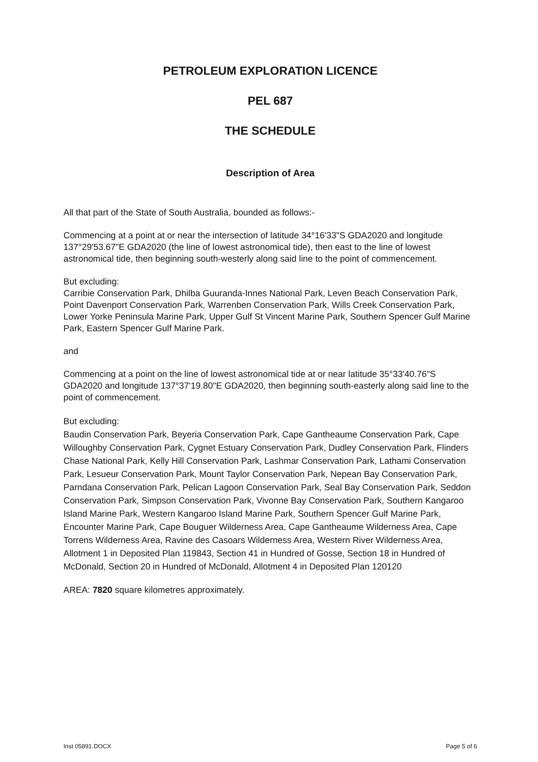PETROLEUM EXPLORATION LICENCE
PEL 687
THE SCHEDULE
Description of Area
All that part of the State of South Australia, bounded as follows:-
Commencing at a point at or near the intersection of latitude 34°16'33"S GDA2020 and longitude 137°29'53.67"E GDA2020 (the line of lowest astronomical tide), then east to the line of lowest astronomical tide, then beginning south-westerly along said line to the point of commencement.
But excluding:
Carribie Conservation Park, Dhilba Guuranda-Innes National Park, Leven Beach Conservation Park, Point Davenport Conservation Park, Warrenben Conservation Park, Wills Creek Conservation Park, Lower Yorke Peninsula Marine Park, Upper Gulf St Vincent Marine Park, Southern Spencer Gulf Marine Park, Eastern Spencer Gulf Marine Park.
and
Commencing at a point on the line of lowest astronomical tide at or near latitude 35°33'40.76"S GDA2020 and longitude 137°37'19.80"E GDA2020, then beginning south-easterly along said line to the point of commencement.
But excluding:
Baudin Conservation Park, Beyeria Conservation Park, Cape Gantheaume Conservation Park, Cape Willoughby Conservation Park, Cygnet Estuary Conservation Park, Dudley Conservation Park, Flinders Chase National Park, Kelly Hill Conservation Park, Lashmar Conservation Park, Lathami Conservation Park, Lesueur Conservation Park, Mount Taylor Conservation Park, Nepean Bay Conservation Park, Parndana Conservation Park, Pelican Lagoon Conservation Park, Seal Bay Conservation Park, Seddon Conservation Park, Simpson Conservation Park, Vivonne Bay Conservation Park, Southern Kangaroo Island Marine Park, Western Kangaroo Island Marine Park, Southern Spencer Gulf Marine Park, Encounter Marine Park, Cape Bouguer Wilderness Area, Cape Gantheaume Wilderness Area, Cape Torrens Wilderness Area, Ravine des Casoars Wilderness Area, Western River Wilderness Area, Allotment 1 in Deposited Plan 119843, Section 41 in Hundred of Gosse, Section 18 in Hundred of McDonald, Section 20 in Hundred of McDonald, Allotment 4 in Deposited Plan 120120
AREA: 7820 square kilometres approximately.
Inst 05891.DOCX Page 5 of 6